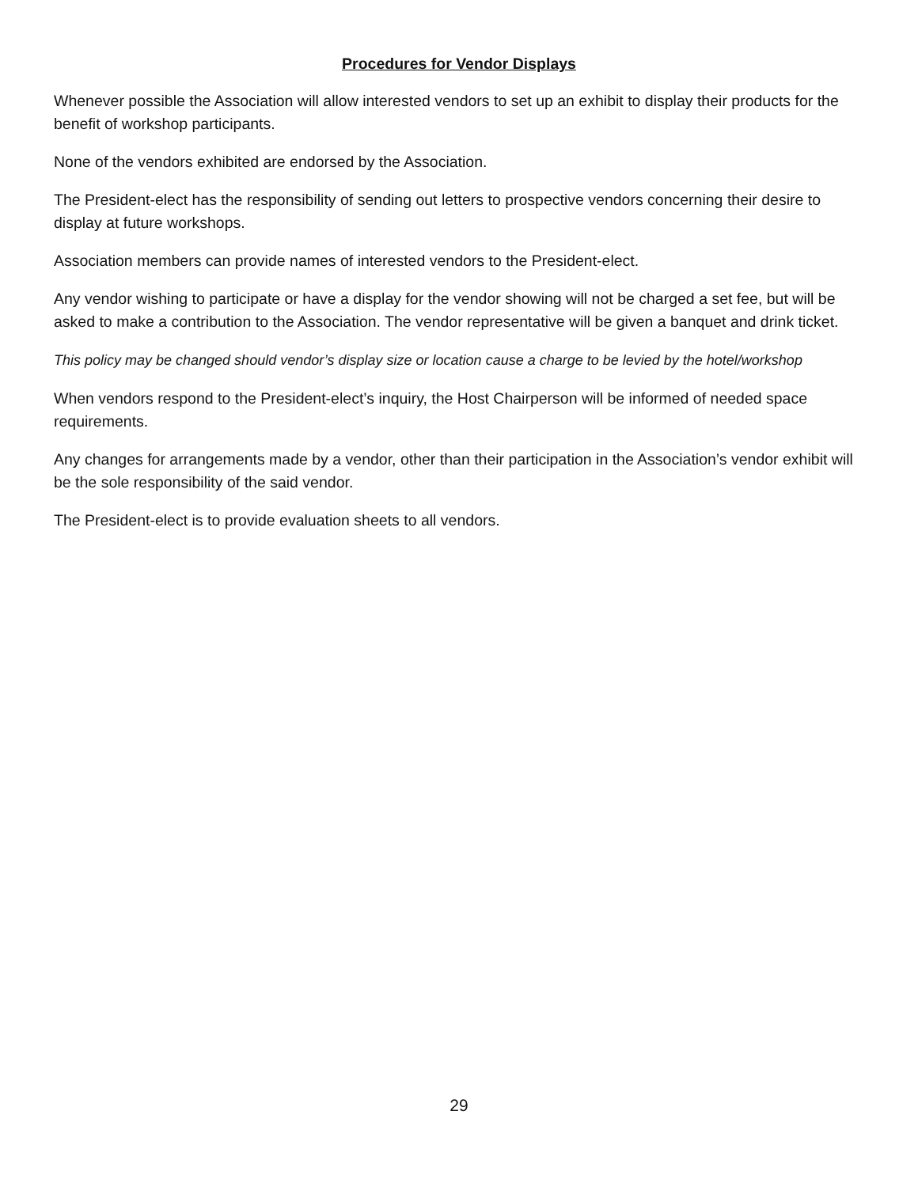Procedures for Vendor Displays
Whenever possible the Association will allow interested vendors to set up an exhibit to display their products for the benefit of workshop participants.
None of the vendors exhibited are endorsed by the Association.
The President-elect has the responsibility of sending out letters to prospective vendors concerning their desire to display at future workshops.
Association members can provide names of interested vendors to the President-elect.
Any vendor wishing to participate or have a display for the vendor showing will not be charged a set fee, but will be asked to make a contribution to the Association. The vendor representative will be given a banquet and drink ticket.
This policy may be changed should vendor’s display size or location cause a charge to be levied by the hotel/workshop
When vendors respond to the President-elect’s inquiry, the Host Chairperson will be informed of needed space requirements.
Any changes for arrangements made by a vendor, other than their participation in the Association’s vendor exhibit will be the sole responsibility of the said vendor.
The President-elect is to provide evaluation sheets to all vendors.
29